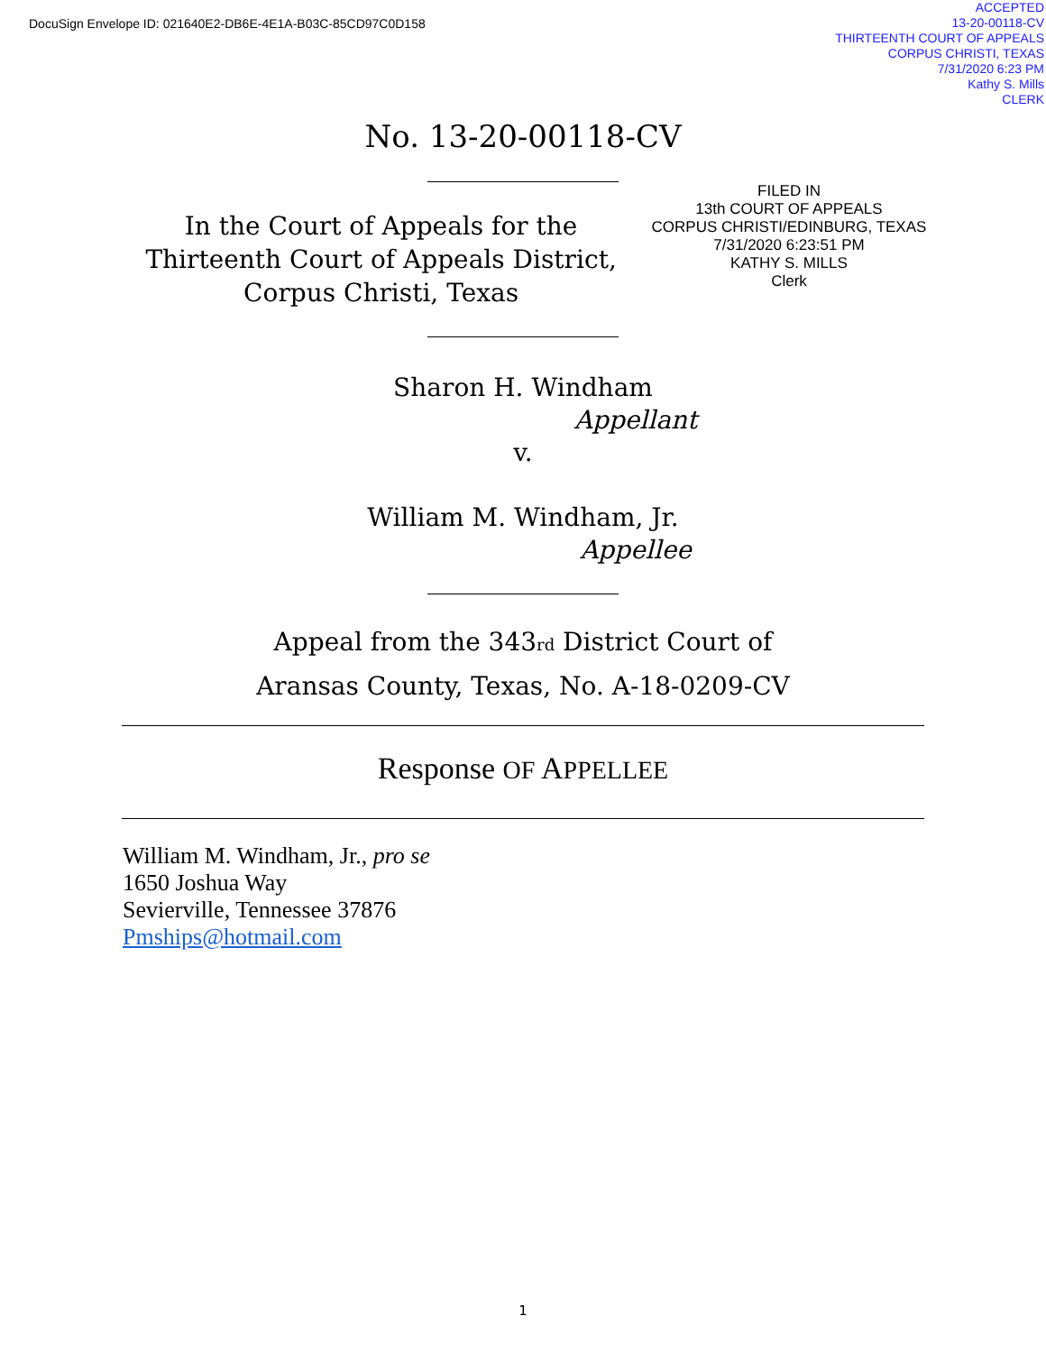DocuSign Envelope ID: 021640E2-DB6E-4E1A-B03C-85CD97C0D158
ACCEPTED
13-20-00118-CV
THIRTEENTH COURT OF APPEALS
CORPUS CHRISTI, TEXAS
7/31/2020 6:23 PM
Kathy S. Mills
CLERK
No. 13-20-00118-CV
In the Court of Appeals for the Thirteenth Court of Appeals District, Corpus Christi, Texas
FILED IN
13th COURT OF APPEALS
CORPUS CHRISTI/EDINBURG, TEXAS
7/31/2020 6:23:51 PM
KATHY S. MILLS
Clerk
Sharon H. Windham
Appellant
v.
William M. Windham, Jr.
Appellee
Appeal from the 343<sub>rd</sub> District Court of
Aransas County, Texas, No. A-18-0209-CV
Response OF APPELLEE
William M. Windham, Jr., pro se
1650 Joshua Way
Sevierville, Tennessee 37876
Pmships@hotmail.com
1